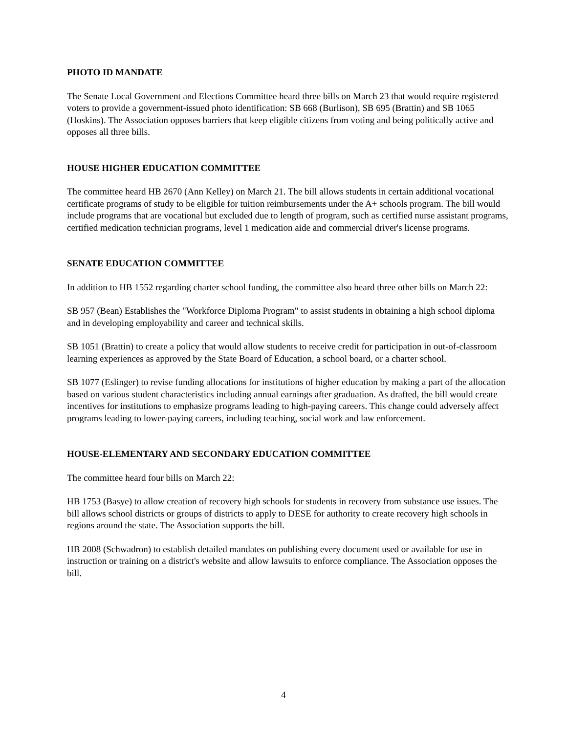PHOTO ID MANDATE
The Senate Local Government and Elections Committee heard three bills on March 23 that would require registered voters to provide a government-issued photo identification: SB 668 (Burlison), SB 695 (Brattin) and SB 1065 (Hoskins). The Association opposes barriers that keep eligible citizens from voting and being politically active and opposes all three bills.
HOUSE HIGHER EDUCATION COMMITTEE
The committee heard HB 2670 (Ann Kelley) on March 21. The bill allows students in certain additional vocational certificate programs of study to be eligible for tuition reimbursements under the A+ schools program. The bill would include programs that are vocational but excluded due to length of program, such as certified nurse assistant programs, certified medication technician programs, level 1 medication aide and commercial driver's license programs.
SENATE EDUCATION COMMITTEE
In addition to HB 1552 regarding charter school funding, the committee also heard three other bills on March 22:
SB 957 (Bean) Establishes the "Workforce Diploma Program" to assist students in obtaining a high school diploma and in developing employability and career and technical skills.
SB 1051 (Brattin) to create a policy that would allow students to receive credit for participation in out-of-classroom learning experiences as approved by the State Board of Education, a school board, or a charter school.
SB 1077 (Eslinger) to revise funding allocations for institutions of higher education by making a part of the allocation based on various student characteristics including annual earnings after graduation. As drafted, the bill would create incentives for institutions to emphasize programs leading to high-paying careers. This change could adversely affect programs leading to lower-paying careers, including teaching, social work and law enforcement.
HOUSE-ELEMENTARY AND SECONDARY EDUCATION COMMITTEE
The committee heard four bills on March 22:
HB 1753 (Basye) to allow creation of recovery high schools for students in recovery from substance use issues. The bill allows school districts or groups of districts to apply to DESE for authority to create recovery high schools in regions around the state. The Association supports the bill.
HB 2008 (Schwadron) to establish detailed mandates on publishing every document used or available for use in instruction or training on a district's website and allow lawsuits to enforce compliance. The Association opposes the bill.
4